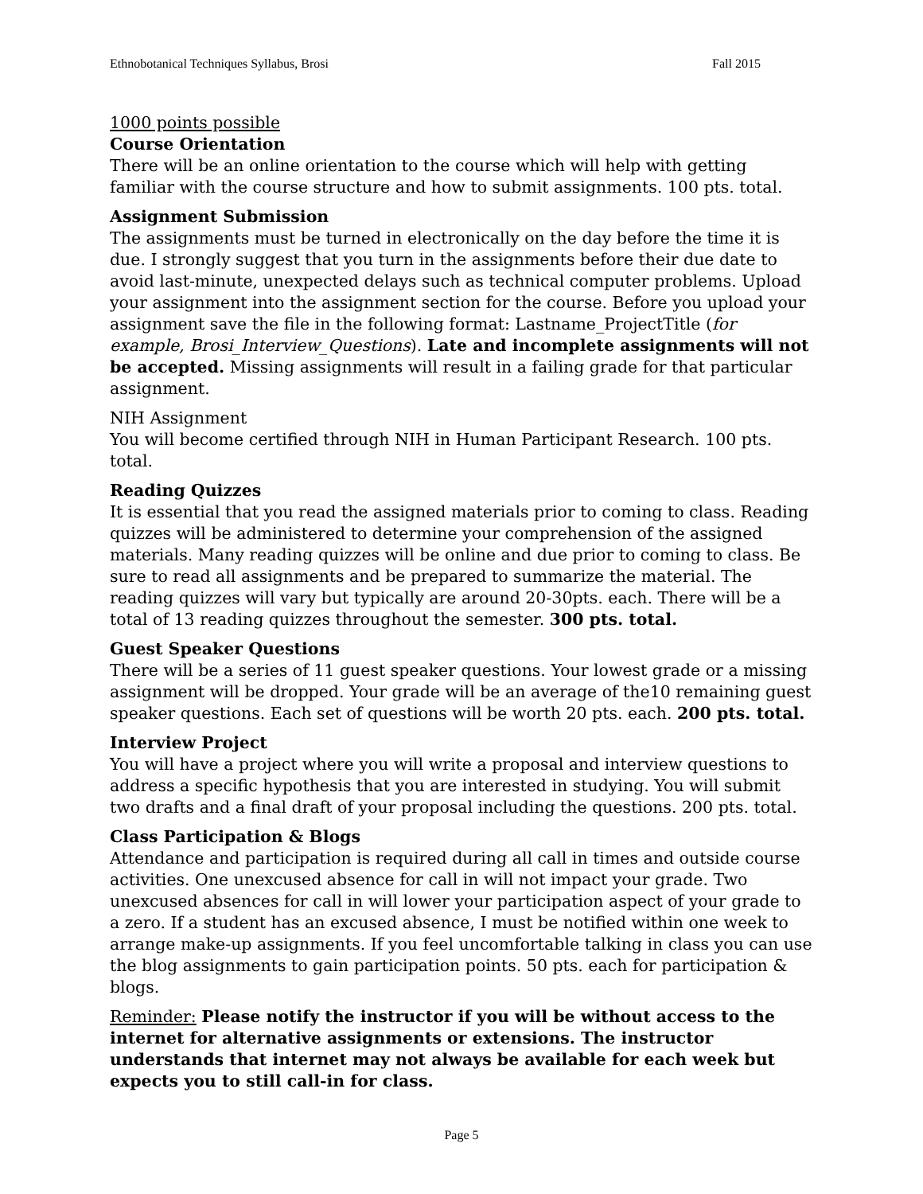Ethnobotanical Techniques Syllabus, Brosi Fall 2015
1000 points possible
Course Orientation
There will be an online orientation to the course which will help with getting familiar with the course structure and how to submit assignments. 100 pts. total.
Assignment Submission
The assignments must be turned in electronically on the day before the time it is due. I strongly suggest that you turn in the assignments before their due date to avoid last-minute, unexpected delays such as technical computer problems. Upload your assignment into the assignment section for the course. Before you upload your assignment save the file in the following format: Lastname_ProjectTitle (for example, Brosi_Interview_Questions). Late and incomplete assignments will not be accepted. Missing assignments will result in a failing grade for that particular assignment.
NIH Assignment
You will become certified through NIH in Human Participant Research. 100 pts. total.
Reading Quizzes
It is essential that you read the assigned materials prior to coming to class. Reading quizzes will be administered to determine your comprehension of the assigned materials. Many reading quizzes will be online and due prior to coming to class. Be sure to read all assignments and be prepared to summarize the material. The reading quizzes will vary but typically are around 20-30pts. each. There will be a total of 13 reading quizzes throughout the semester. 300 pts. total.
Guest Speaker Questions
There will be a series of 11 guest speaker questions. Your lowest grade or a missing assignment will be dropped. Your grade will be an average of the10 remaining guest speaker questions. Each set of questions will be worth 20 pts. each. 200 pts. total.
Interview Project
You will have a project where you will write a proposal and interview questions to address a specific hypothesis that you are interested in studying. You will submit two drafts and a final draft of your proposal including the questions. 200 pts. total.
Class Participation & Blogs
Attendance and participation is required during all call in times and outside course activities. One unexcused absence for call in will not impact your grade. Two unexcused absences for call in will lower your participation aspect of your grade to a zero. If a student has an excused absence, I must be notified within one week to arrange make-up assignments. If you feel uncomfortable talking in class you can use the blog assignments to gain participation points. 50 pts. each for participation & blogs.
Reminder: Please notify the instructor if you will be without access to the internet for alternative assignments or extensions. The instructor understands that internet may not always be available for each week but expects you to still call-in for class.
Page 5